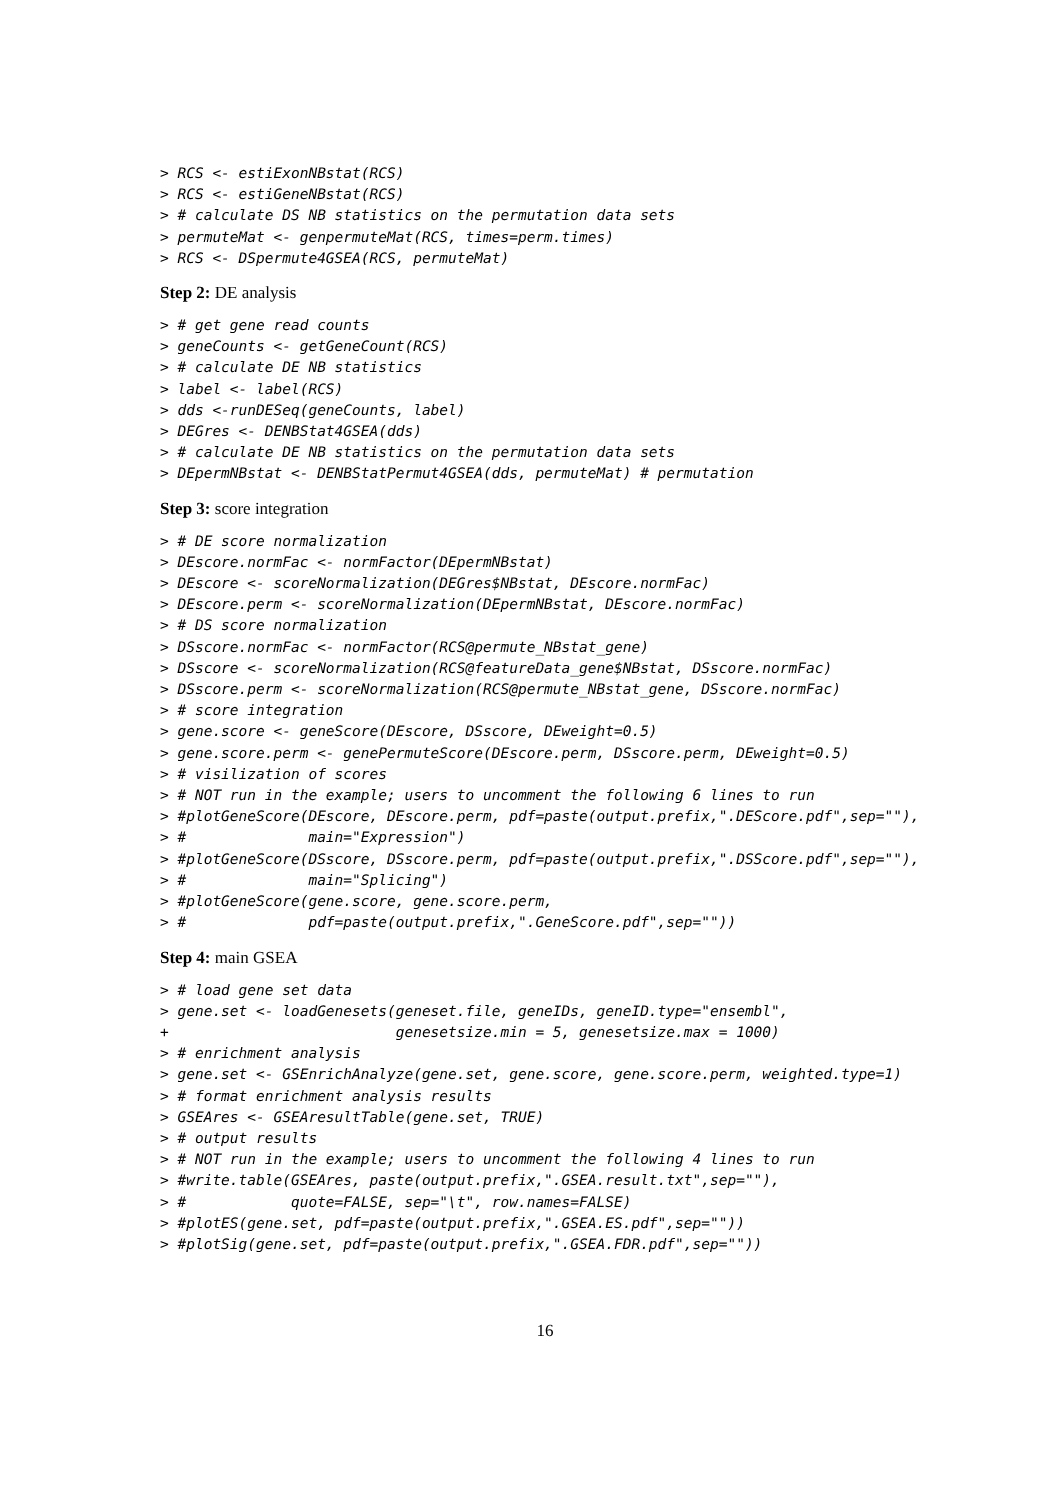> RCS <- estiExonNBstat(RCS)
> RCS <- estiGeneNBstat(RCS)
> # calculate DS NB statistics on the permutation data sets
> permuteMat <- genpermuteMat(RCS, times=perm.times)
> RCS <- DSpermute4GSEA(RCS, permuteMat)
Step 2: DE analysis
> # get gene read counts
> geneCounts <- getGeneCount(RCS)
> # calculate DE NB statistics
> label <- label(RCS)
> dds <-runDESeq(geneCounts, label)
> DEGres <- DENBStat4GSEA(dds)
> # calculate DE NB statistics on the permutation data sets
> DEpermNBstat <- DENBStatPermut4GSEA(dds, permuteMat) # permutation
Step 3: score integration
> # DE score normalization
> DEscore.normFac <- normFactor(DEpermNBstat)
> DEscore <- scoreNormalization(DEGres$NBstat, DEscore.normFac)
> DEscore.perm <- scoreNormalization(DEpermNBstat, DEscore.normFac)
> # DS score normalization
> DSscore.normFac <- normFactor(RCS@permute_NBstat_gene)
> DSscore <- scoreNormalization(RCS@featureData_gene$NBstat, DSscore.normFac)
> DSscore.perm <- scoreNormalization(RCS@permute_NBstat_gene, DSscore.normFac)
> # score integration
> gene.score <- geneScore(DEscore, DSscore, DEweight=0.5)
> gene.score.perm <- genePermuteScore(DEscore.perm, DSscore.perm, DEweight=0.5)
> # visilization of scores
> # NOT run in the example; users to uncomment the following 6 lines to run
> #plotGeneScore(DEscore, DEscore.perm, pdf=paste(output.prefix,".DEScore.pdf",sep=""),
> #              main="Expression")
> #plotGeneScore(DSscore, DSscore.perm, pdf=paste(output.prefix,".DSScore.pdf",sep=""),
> #              main="Splicing")
> #plotGeneScore(gene.score, gene.score.perm,
> #              pdf=paste(output.prefix,".GeneScore.pdf",sep=""))
Step 4: main GSEA
> # load gene set data
> gene.set <- loadGenesets(geneset.file, geneIDs, geneID.type="ensembl",
+                          genesetsize.min = 5, genesetsize.max = 1000)
> # enrichment analysis
> gene.set <- GSEnrichAnalyze(gene.set, gene.score, gene.score.perm, weighted.type=1)
> # format enrichment analysis results
> GSEAres <- GSEAresultTable(gene.set, TRUE)
> # output results
> # NOT run in the example; users to uncomment the following 4 lines to run
> #write.table(GSEAres, paste(output.prefix,".GSEA.result.txt",sep=""),
> #            quote=FALSE, sep="\t", row.names=FALSE)
> #plotES(gene.set, pdf=paste(output.prefix,".GSEA.ES.pdf",sep=""))
> #plotSig(gene.set, pdf=paste(output.prefix,".GSEA.FDR.pdf",sep=""))
16